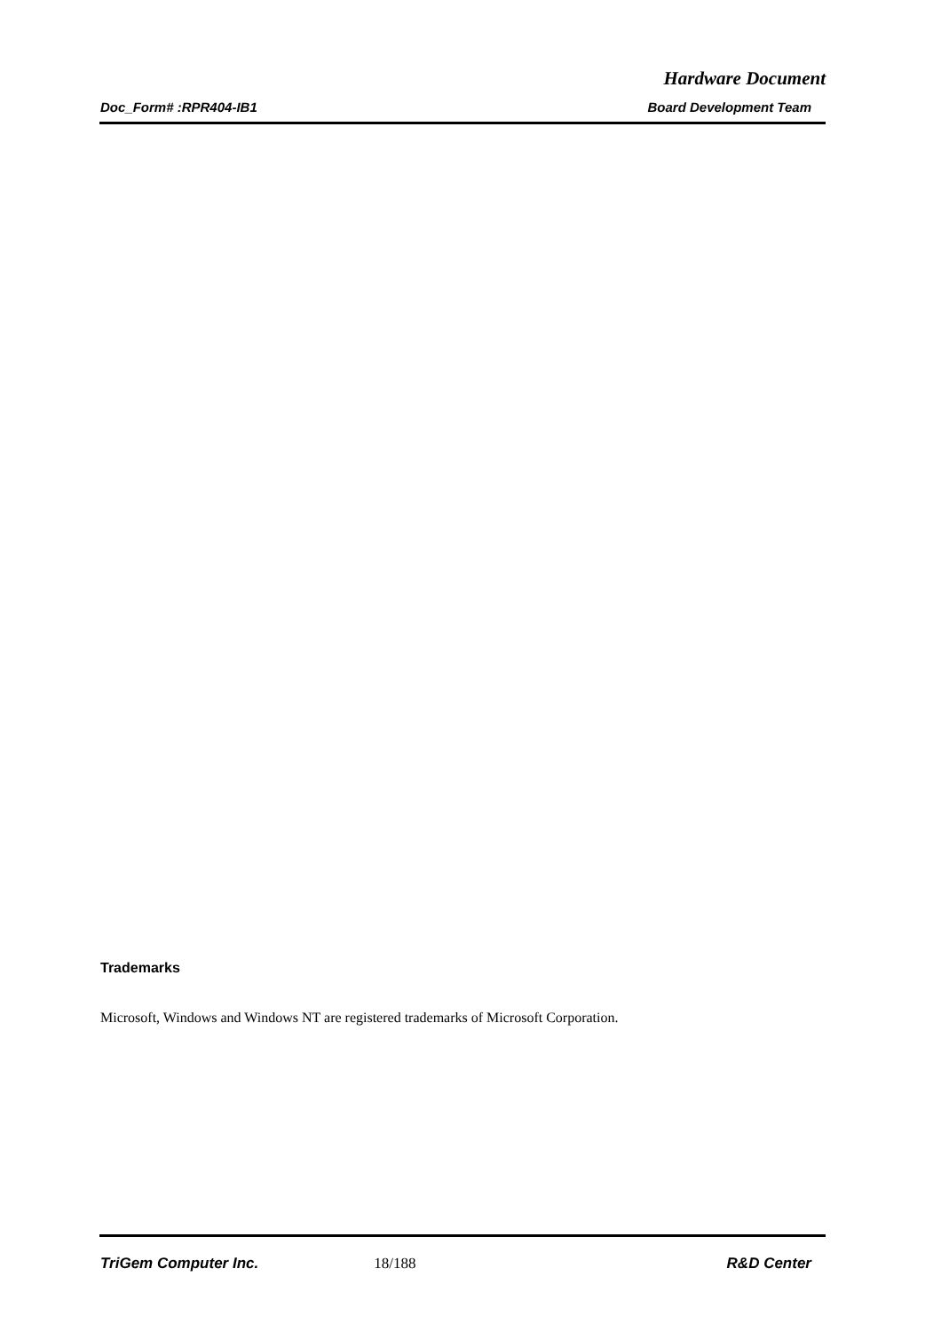Hardware Document
Doc_Form# :RPR404-IB1 Board Development Team
Trademarks
Microsoft, Windows and Windows NT are registered trademarks of Microsoft Corporation.
TriGem Computer Inc. 18/188 R&D Center